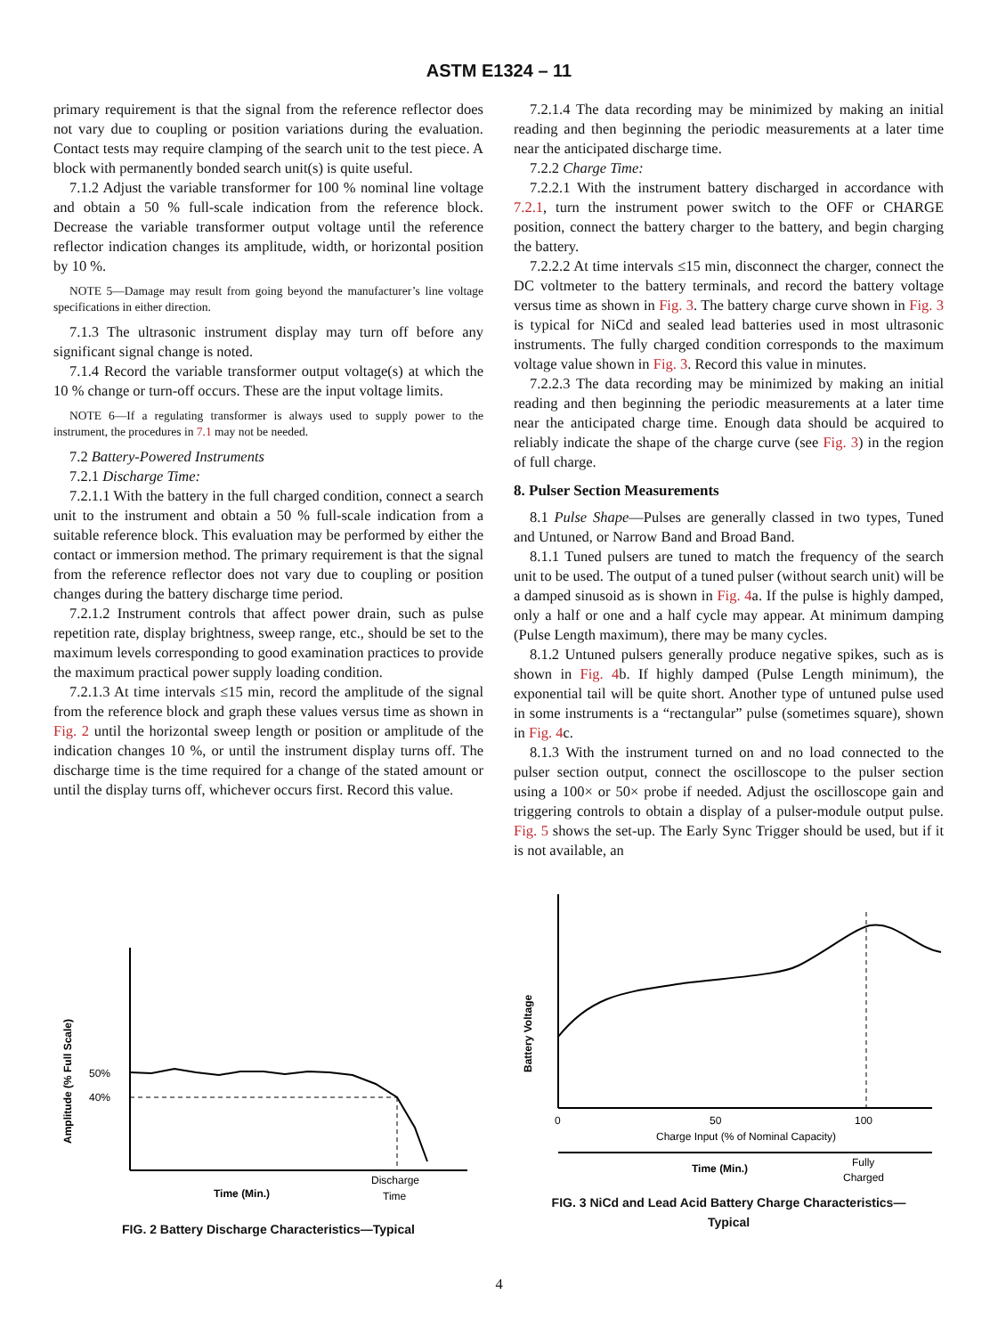ASTM E1324 – 11
primary requirement is that the signal from the reference reflector does not vary due to coupling or position variations during the evaluation. Contact tests may require clamping of the search unit to the test piece. A block with permanently bonded search unit(s) is quite useful.
7.1.2 Adjust the variable transformer for 100 % nominal line voltage and obtain a 50 % full-scale indication from the reference block. Decrease the variable transformer output voltage until the reference reflector indication changes its amplitude, width, or horizontal position by 10 %.
NOTE 5—Damage may result from going beyond the manufacturer’s line voltage specifications in either direction.
7.1.3 The ultrasonic instrument display may turn off before any significant signal change is noted.
7.1.4 Record the variable transformer output voltage(s) at which the 10 % change or turn-off occurs. These are the input voltage limits.
NOTE 6—If a regulating transformer is always used to supply power to the instrument, the procedures in 7.1 may not be needed.
7.2 Battery-Powered Instruments
7.2.1 Discharge Time:
7.2.1.1 With the battery in the full charged condition, connect a search unit to the instrument and obtain a 50 % full-scale indication from a suitable reference block. This evaluation may be performed by either the contact or immersion method. The primary requirement is that the signal from the reference reflector does not vary due to coupling or position changes during the battery discharge time period.
7.2.1.2 Instrument controls that affect power drain, such as pulse repetition rate, display brightness, sweep range, etc., should be set to the maximum levels corresponding to good examination practices to provide the maximum practical power supply loading condition.
7.2.1.3 At time intervals ≤15 min, record the amplitude of the signal from the reference block and graph these values versus time as shown in Fig. 2 until the horizontal sweep length or position or amplitude of the indication changes 10 %, or until the instrument display turns off. The discharge time is the time required for a change of the stated amount or until the display turns off, whichever occurs first. Record this value.
7.2.1.4 The data recording may be minimized by making an initial reading and then beginning the periodic measurements at a later time near the anticipated discharge time.
7.2.2 Charge Time:
7.2.2.1 With the instrument battery discharged in accordance with 7.2.1, turn the instrument power switch to the OFF or CHARGE position, connect the battery charger to the battery, and begin charging the battery.
7.2.2.2 At time intervals ≤15 min, disconnect the charger, connect the DC voltmeter to the battery terminals, and record the battery voltage versus time as shown in Fig. 3. The battery charge curve shown in Fig. 3 is typical for NiCd and sealed lead batteries used in most ultrasonic instruments. The fully charged condition corresponds to the maximum voltage value shown in Fig. 3. Record this value in minutes.
7.2.2.3 The data recording may be minimized by making an initial reading and then beginning the periodic measurements at a later time near the anticipated charge time. Enough data should be acquired to reliably indicate the shape of the charge curve (see Fig. 3) in the region of full charge.
8. Pulser Section Measurements
8.1 Pulse Shape—Pulses are generally classed in two types, Tuned and Untuned, or Narrow Band and Broad Band.
8.1.1 Tuned pulsers are tuned to match the frequency of the search unit to be used. The output of a tuned pulser (without search unit) will be a damped sinusoid as is shown in Fig. 4a. If the pulse is highly damped, only a half or one and a half cycle may appear. At minimum damping (Pulse Length maximum), there may be many cycles.
8.1.2 Untuned pulsers generally produce negative spikes, such as is shown in Fig. 4b. If highly damped (Pulse Length minimum), the exponential tail will be quite short. Another type of untuned pulse used in some instruments is a “rectangular” pulse (sometimes square), shown in Fig. 4c.
8.1.3 With the instrument turned on and no load connected to the pulser section output, connect the oscilloscope to the pulser section using a 100× or 50× probe if needed. Adjust the oscilloscope gain and triggering controls to obtain a display of a pulser-module output pulse. Fig. 5 shows the set-up. The Early Sync Trigger should be used, but if it is not available, an
50%
40%
Amplitude (% Full Scale)
Time (Min.)
Discharge
Time
FIG. 2 Battery Discharge Characteristics—Typical
Battery Voltage
0
50
100
Charge Input (% of Nominal Capacity)
Time (Min.)
Fully
Charged
FIG. 3 NiCd and Lead Acid Battery Charge Characteristics—
Typical
4